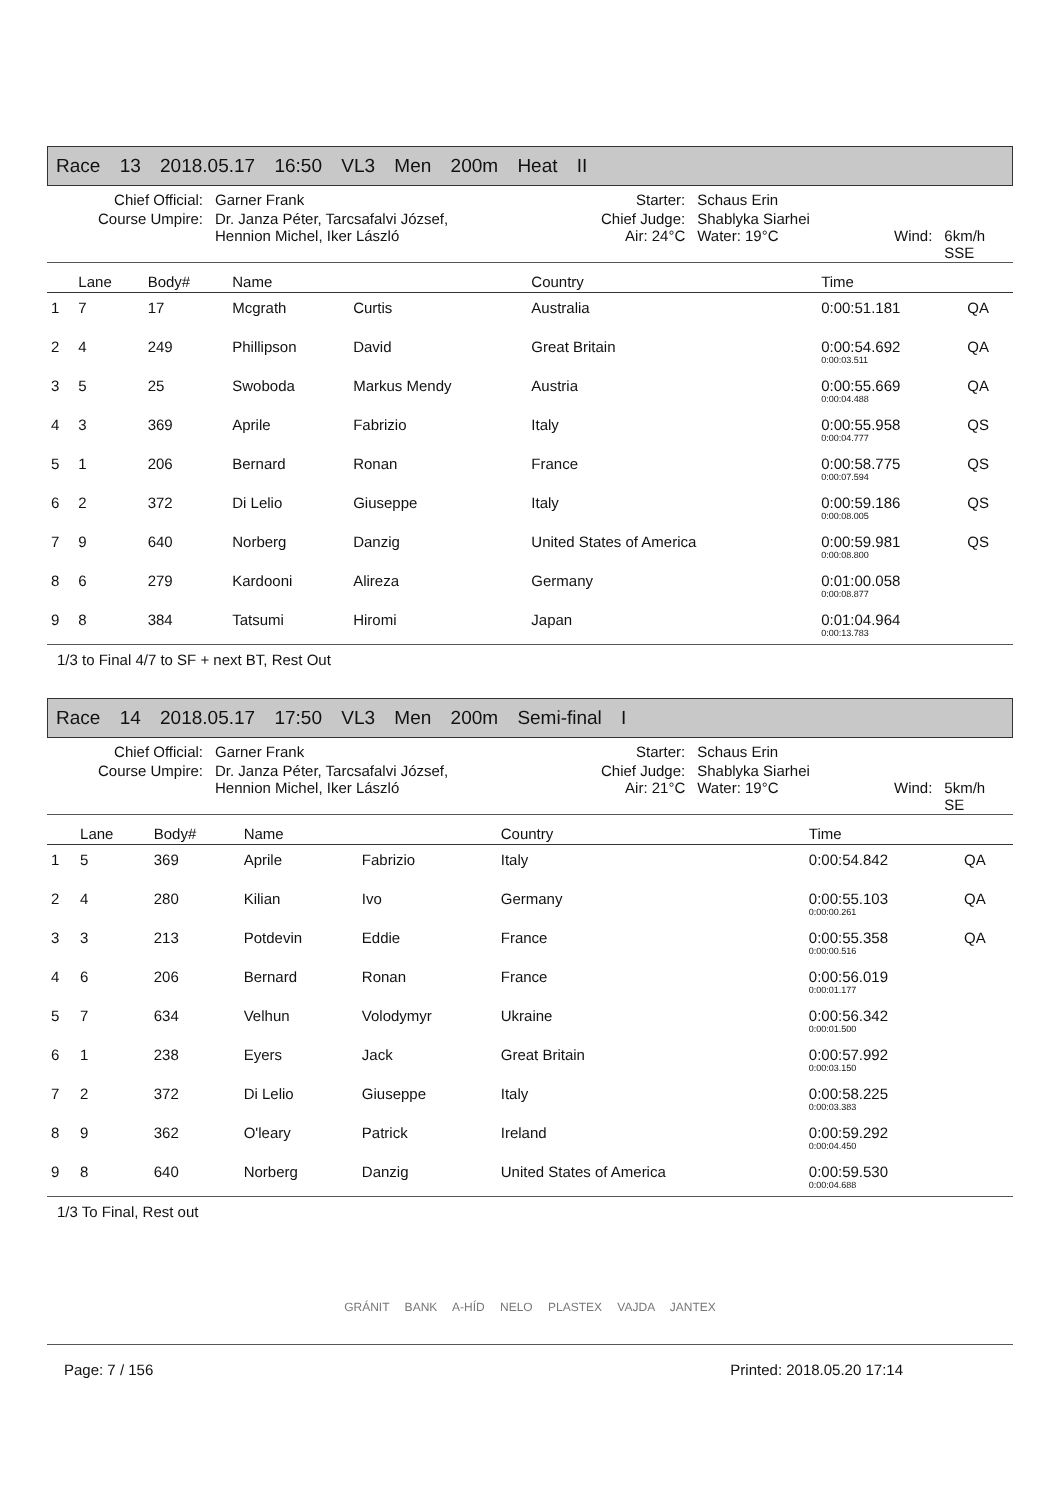Race 13 2018.05.17 16:50 VL3 Men 200m Heat II
| Chief Official: | Garner Frank | Starter: | Schaus Erin | | |
| Course Umpire: | Dr. Janza Péter, Tarcsafalvi József, Hennion Michel, Iker László | Chief Judge: Air: 24°C | Shablyka Siarhei Water: 19°C | Wind: | 6km/h SSE |
| | Lane | Body# | Name | | Country | Time | |
| --- | --- | --- | --- | --- | --- | --- | --- |
| 1 | 7 | 17 | Mcgrath | Curtis | Australia | 0:00:51.181 | QA |
| 2 | 4 | 249 | Phillipson | David | Great Britain | 0:00:54.692 0:00:03.511 | QA |
| 3 | 5 | 25 | Swoboda | Markus Mendy | Austria | 0:00:55.669 0:00:04.488 | QA |
| 4 | 3 | 369 | Aprile | Fabrizio | Italy | 0:00:55.958 0:00:04.777 | QS |
| 5 | 1 | 206 | Bernard | Ronan | France | 0:00:58.775 0:00:07.594 | QS |
| 6 | 2 | 372 | Di Lelio | Giuseppe | Italy | 0:00:59.186 0:00:08.005 | QS |
| 7 | 9 | 640 | Norberg | Danzig | United States of America | 0:00:59.981 0:00:08.800 | QS |
| 8 | 6 | 279 | Kardooni | Alireza | Germany | 0:01:00.058 0:00:08.877 | |
| 9 | 8 | 384 | Tatsumi | Hiromi | Japan | 0:01:04.964 0:00:13.783 | |
1/3 to Final 4/7 to SF + next BT, Rest Out
Race 14 2018.05.17 17:50 VL3 Men 200m Semi-final I
| Chief Official: | Garner Frank | Starter: | Schaus Erin | | |
| Course Umpire: | Dr. Janza Péter, Tarcsafalvi József, Hennion Michel, Iker László | Chief Judge: Air: 21°C | Shablyka Siarhei Water: 19°C | Wind: | 5km/h SE |
| | Lane | Body# | Name | | Country | Time | |
| --- | --- | --- | --- | --- | --- | --- | --- |
| 1 | 5 | 369 | Aprile | Fabrizio | Italy | 0:00:54.842 | QA |
| 2 | 4 | 280 | Kilian | Ivo | Germany | 0:00:55.103 0:00:00.261 | QA |
| 3 | 3 | 213 | Potdevin | Eddie | France | 0:00:55.358 0:00:00.516 | QA |
| 4 | 6 | 206 | Bernard | Ronan | France | 0:00:56.019 0:00:01.177 | |
| 5 | 7 | 634 | Velhun | Volodymyr | Ukraine | 0:00:56.342 0:00:01.500 | |
| 6 | 1 | 238 | Eyers | Jack | Great Britain | 0:00:57.992 0:00:03.150 | |
| 7 | 2 | 372 | Di Lelio | Giuseppe | Italy | 0:00:58.225 0:00:03.383 | |
| 8 | 9 | 362 | O'leary | Patrick | Ireland | 0:00:59.292 0:00:04.450 | |
| 9 | 8 | 640 | Norberg | Danzig | United States of America | 0:00:59.530 0:00:04.688 | |
1/3 To Final, Rest out
GRÁNIT BANK A-HÍD NELO PLASTEX VAJDA JANTEX
Page: 7 / 156 Printed: 2018.05.20 17:14